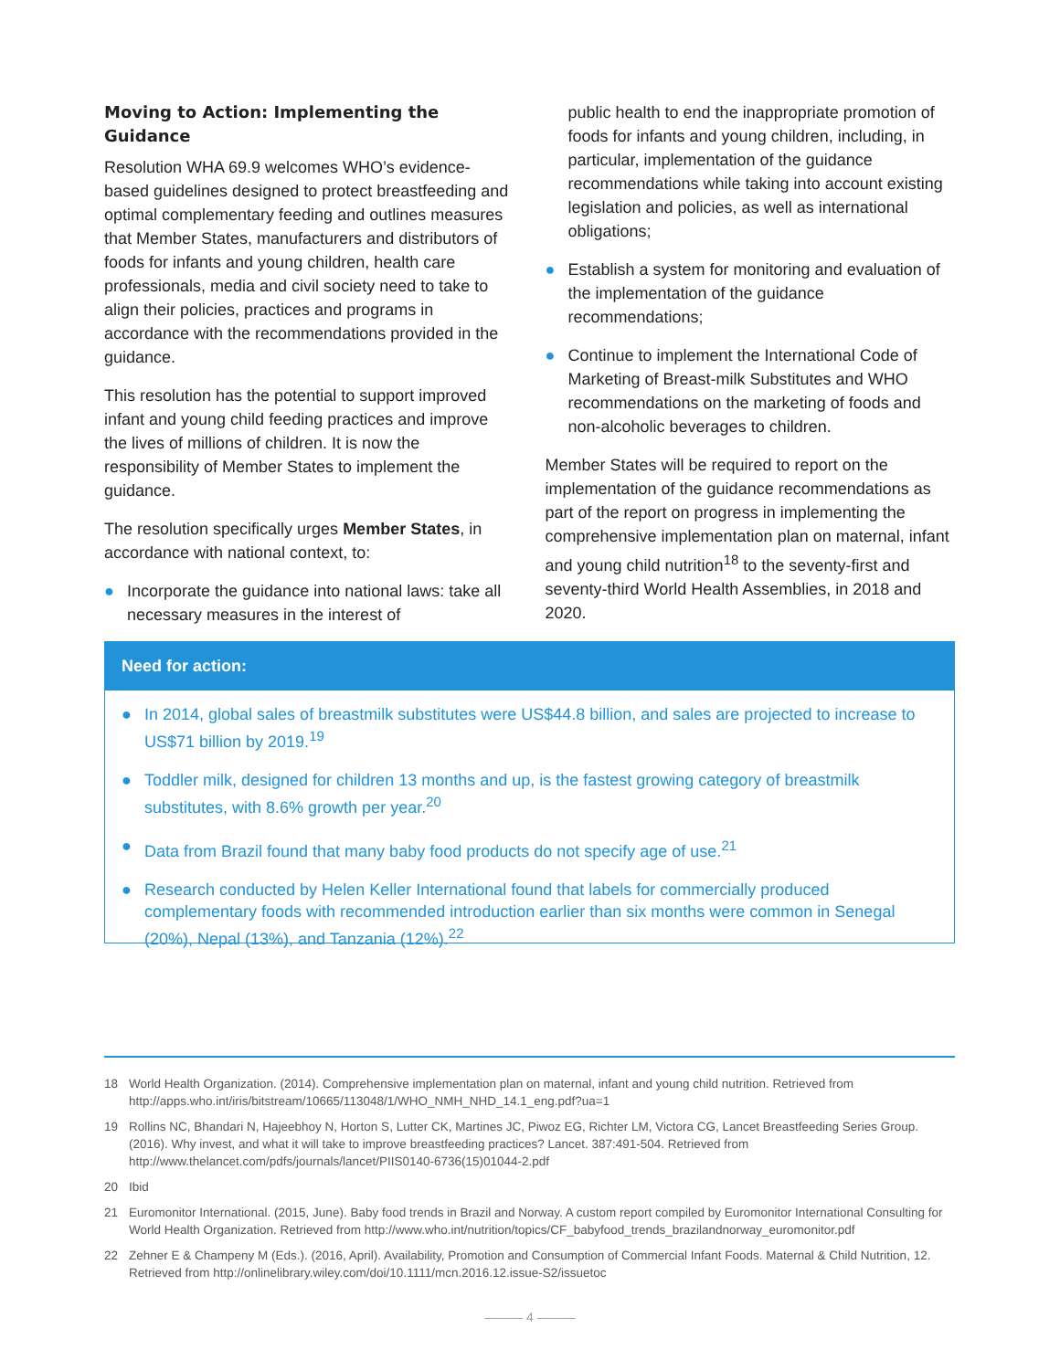Moving to Action: Implementing the Guidance
Resolution WHA 69.9 welcomes WHO’s evidence-based guidelines designed to protect breastfeeding and optimal complementary feeding and outlines measures that Member States, manufacturers and distributors of foods for infants and young children, health care professionals, media and civil society need to take to align their policies, practices and programs in accordance with the recommendations provided in the guidance.
This resolution has the potential to support improved infant and young child feeding practices and improve the lives of millions of children. It is now the responsibility of Member States to implement the guidance.
The resolution specifically urges Member States, in accordance with national context, to:
● Incorporate the guidance into national laws: take all necessary measures in the interest of
public health to end the inappropriate promotion of foods for infants and young children, including, in particular, implementation of the guidance recommendations while taking into account existing legislation and policies, as well as international obligations;
● Establish a system for monitoring and evaluation of the implementation of the guidance recommendations;
● Continue to implement the International Code of Marketing of Breast-milk Substitutes and WHO recommendations on the marketing of foods and non-alcoholic beverages to children.
Member States will be required to report on the implementation of the guidance recommendations as part of the report on progress in implementing the comprehensive implementation plan on maternal, infant and young child nutrition<sup>18</sup> to the seventy-first and seventy-third World Health Assemblies, in 2018 and 2020.
Need for action:
● In 2014, global sales of breastmilk substitutes were US$44.8 billion, and sales are projected to increase to US$71 billion by 2019.<sup>19</sup>
● Toddler milk, designed for children 13 months and up, is the fastest growing category of breastmilk substitutes, with 8.6% growth per year.<sup>20</sup>
● Data from Brazil found that many baby food products do not specify age of use.<sup>21</sup>
● Research conducted by Helen Keller International found that labels for commercially produced complementary foods with recommended introduction earlier than six months were common in Senegal (20%), Nepal (13%), and Tanzania (12%).<sup>22</sup>
18 World Health Organization. (2014). Comprehensive implementation plan on maternal, infant and young child nutrition. Retrieved from http://apps.who.int/iris/bitstream/10665/113048/1/WHO_NMH_NHD_14.1_eng.pdf?ua=1
19 Rollins NC, Bhandari N, Hajeebhoy N, Horton S, Lutter CK, Martines JC, Piwoz EG, Richter LM, Victora CG, Lancet Breastfeeding Series Group. (2016). Why invest, and what it will take to improve breastfeeding practices? Lancet. 387:491-504. Retrieved from http://www.thelancet.com/pdfs/journals/lancet/PIIS0140-6736(15)01044-2.pdf
20 Ibid
21 Euromonitor International. (2015, June). Baby food trends in Brazil and Norway. A custom report compiled by Euromonitor International Consulting for World Health Organization. Retrieved from http://www.who.int/nutrition/topics/CF_babyfood_trends_brazilandnorway_euromonitor.pdf
22 Zehner E & Champeny M (Eds.). (2016, April). Availability, Promotion and Consumption of Commercial Infant Foods. Maternal & Child Nutrition, 12. Retrieved from http://onlinelibrary.wiley.com/doi/10.1111/mcn.2016.12.issue-S2/issuetoc
——— 4 ———